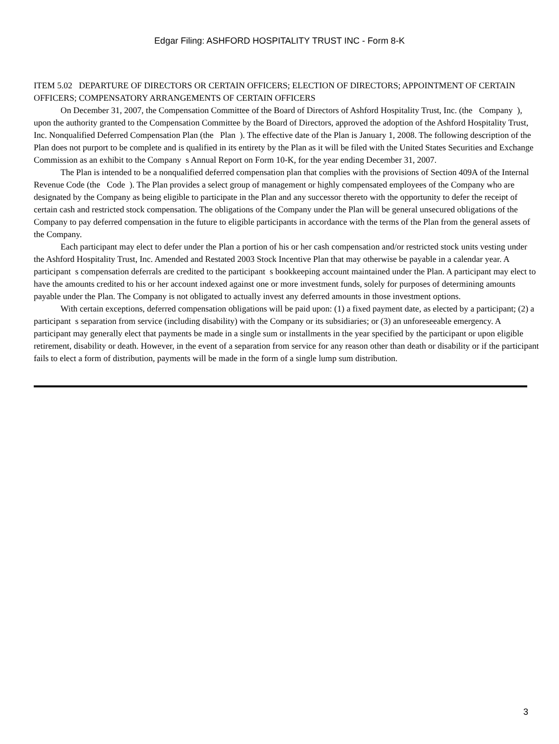Edgar Filing: ASHFORD HOSPITALITY TRUST INC - Form 8-K
ITEM 5.02 DEPARTURE OF DIRECTORS OR CERTAIN OFFICERS; ELECTION OF DIRECTORS; APPOINTMENT OF CERTAIN OFFICERS; COMPENSATORY ARRANGEMENTS OF CERTAIN OFFICERS
On December 31, 2007, the Compensation Committee of the Board of Directors of Ashford Hospitality Trust, Inc. (the Company ), upon the authority granted to the Compensation Committee by the Board of Directors, approved the adoption of the Ashford Hospitality Trust, Inc. Nonqualified Deferred Compensation Plan (the Plan ). The effective date of the Plan is January 1, 2008. The following description of the Plan does not purport to be complete and is qualified in its entirety by the Plan as it will be filed with the United States Securities and Exchange Commission as an exhibit to the Company s Annual Report on Form 10-K, for the year ending December 31, 2007.
The Plan is intended to be a nonqualified deferred compensation plan that complies with the provisions of Section 409A of the Internal Revenue Code (the Code ). The Plan provides a select group of management or highly compensated employees of the Company who are designated by the Company as being eligible to participate in the Plan and any successor thereto with the opportunity to defer the receipt of certain cash and restricted stock compensation. The obligations of the Company under the Plan will be general unsecured obligations of the Company to pay deferred compensation in the future to eligible participants in accordance with the terms of the Plan from the general assets of the Company.
Each participant may elect to defer under the Plan a portion of his or her cash compensation and/or restricted stock units vesting under the Ashford Hospitality Trust, Inc. Amended and Restated 2003 Stock Incentive Plan that may otherwise be payable in a calendar year. A participant s compensation deferrals are credited to the participant s bookkeeping account maintained under the Plan. A participant may elect to have the amounts credited to his or her account indexed against one or more investment funds, solely for purposes of determining amounts payable under the Plan. The Company is not obligated to actually invest any deferred amounts in those investment options.
With certain exceptions, deferred compensation obligations will be paid upon: (1) a fixed payment date, as elected by a participant; (2) a participant s separation from service (including disability) with the Company or its subsidiaries; or (3) an unforeseeable emergency. A participant may generally elect that payments be made in a single sum or installments in the year specified by the participant or upon eligible retirement, disability or death. However, in the event of a separation from service for any reason other than death or disability or if the participant fails to elect a form of distribution, payments will be made in the form of a single lump sum distribution.
3